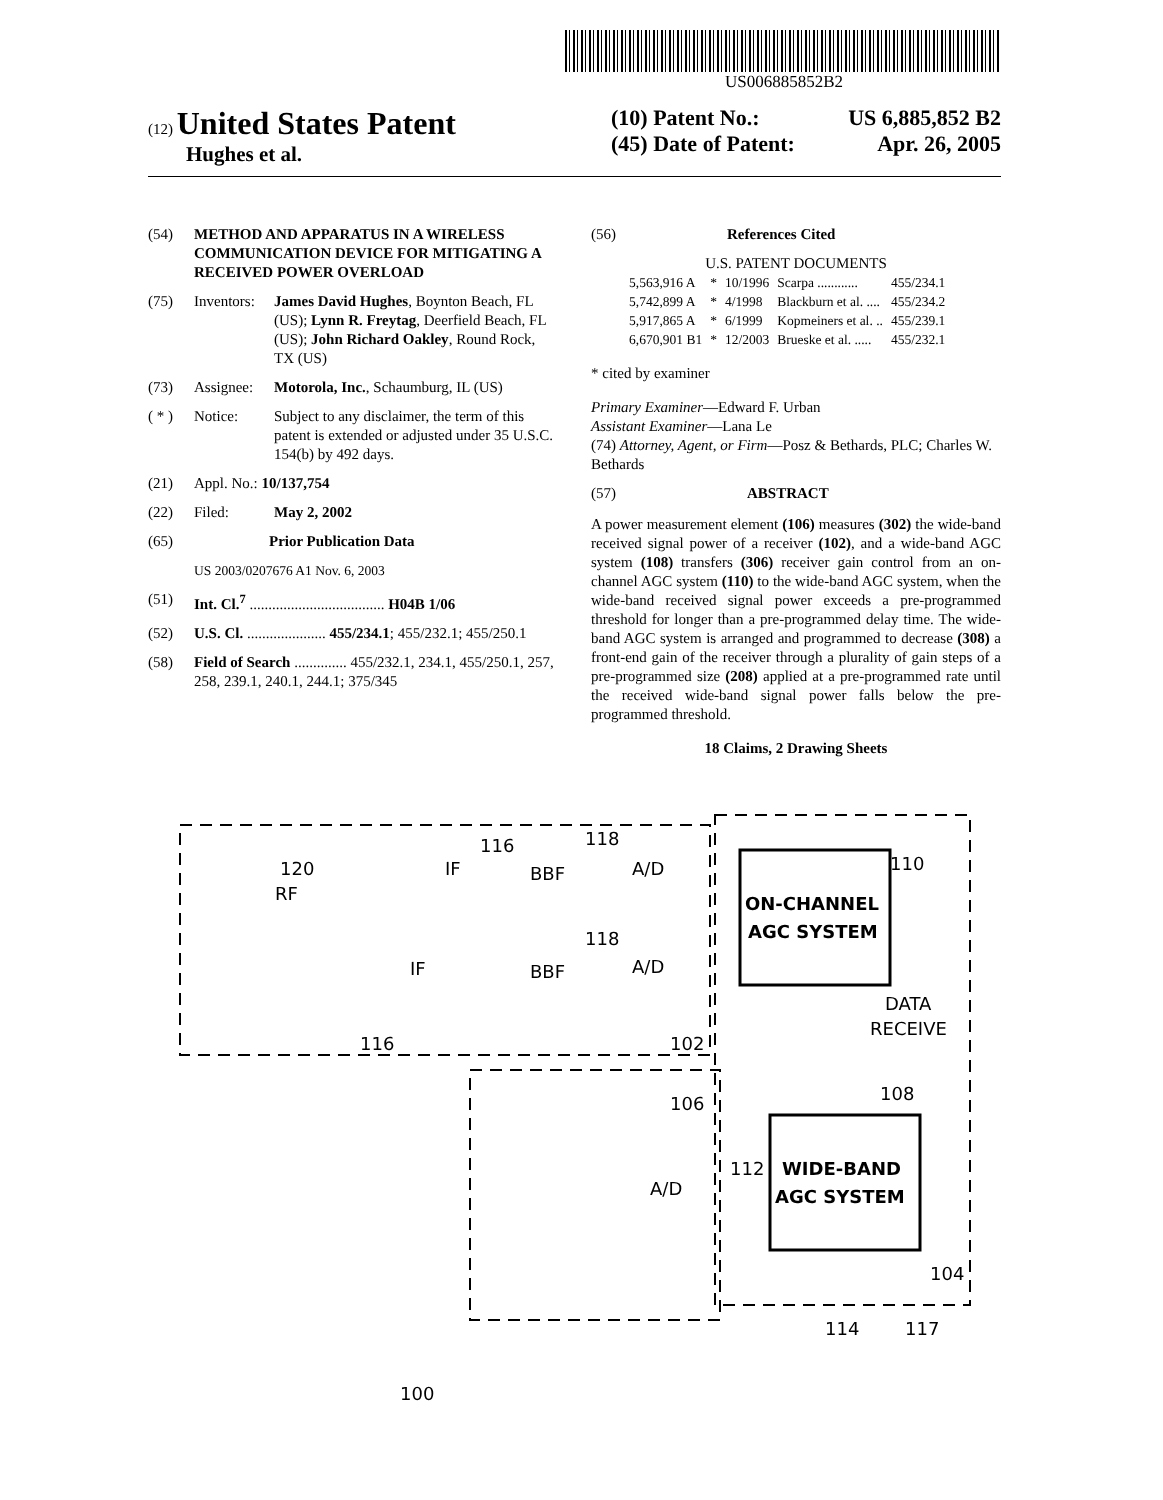US006885852B2
(12) United States Patent
Hughes et al.
(10) Patent No.: US 6,885,852 B2
(45) Date of Patent: Apr. 26, 2005
(54) METHOD AND APPARATUS IN A WIRELESS COMMUNICATION DEVICE FOR MITIGATING A RECEIVED POWER OVERLOAD
(75) Inventors: James David Hughes, Boynton Beach, FL (US); Lynn R. Freytag, Deerfield Beach, FL (US); John Richard Oakley, Round Rock, TX (US)
(73) Assignee: Motorola, Inc., Schaumburg, IL (US)
( * ) Notice: Subject to any disclaimer, the term of this patent is extended or adjusted under 35 U.S.C. 154(b) by 492 days.
(21) Appl. No.: 10/137,754
(22) Filed: May 2, 2002
(65) Prior Publication Data
US 2003/0207676 A1 Nov. 6, 2003
(51) Int. Cl.<sup>7</sup> .................................... H04B 1/06
(52) U.S. Cl. ..................... 455/234.1; 455/232.1; 455/250.1
(58) Field of Search .............. 455/232.1, 234.1, 455/250.1, 257, 258, 239.1, 240.1, 244.1; 375/345
(56) References Cited
U.S. PATENT DOCUMENTS
| 5,563,916 A | * | 10/1996 | Scarpa ............ | 455/234.1 |
| 5,742,899 A | * | 4/1998 | Blackburn et al. .... | 455/234.2 |
| 5,917,865 A | * | 6/1999 | Kopmeiners et al. .. | 455/239.1 |
| 6,670,901 B1 | * | 12/2003 | Brueske et al. ..... | 455/232.1 |
* cited by examiner
Primary Examiner—Edward F. Urban
Assistant Examiner—Lana Le
(74) Attorney, Agent, or Firm—Posz & Bethards, PLC; Charles W. Bethards
(57) ABSTRACT
A power measurement element (106) measures (302) the wide-band received signal power of a receiver (102), and a wide-band AGC system (108) transfers (306) receiver gain control from an on-channel AGC system (110) to the wide-band AGC system, when the wide-band received signal power exceeds a pre-programmed threshold for longer than a pre-programmed delay time. The wide-band AGC system is arranged and programmed to decrease (308) a front-end gain of the receiver through a plurality of gain steps of a pre-programmed size (208) applied at a pre-programmed rate until the received wide-band signal power falls below the pre-programmed threshold.
18 Claims, 2 Drawing Sheets
ON-CHANNEL
AGC SYSTEM
WIDE-BAND
AGC SYSTEM
RF
IF
IF
BBF
BBF
A/D
A/D
A/D
120
116
116
118
118
110
102
106
108
112
104
114
117
DATA
RECEIVE
100